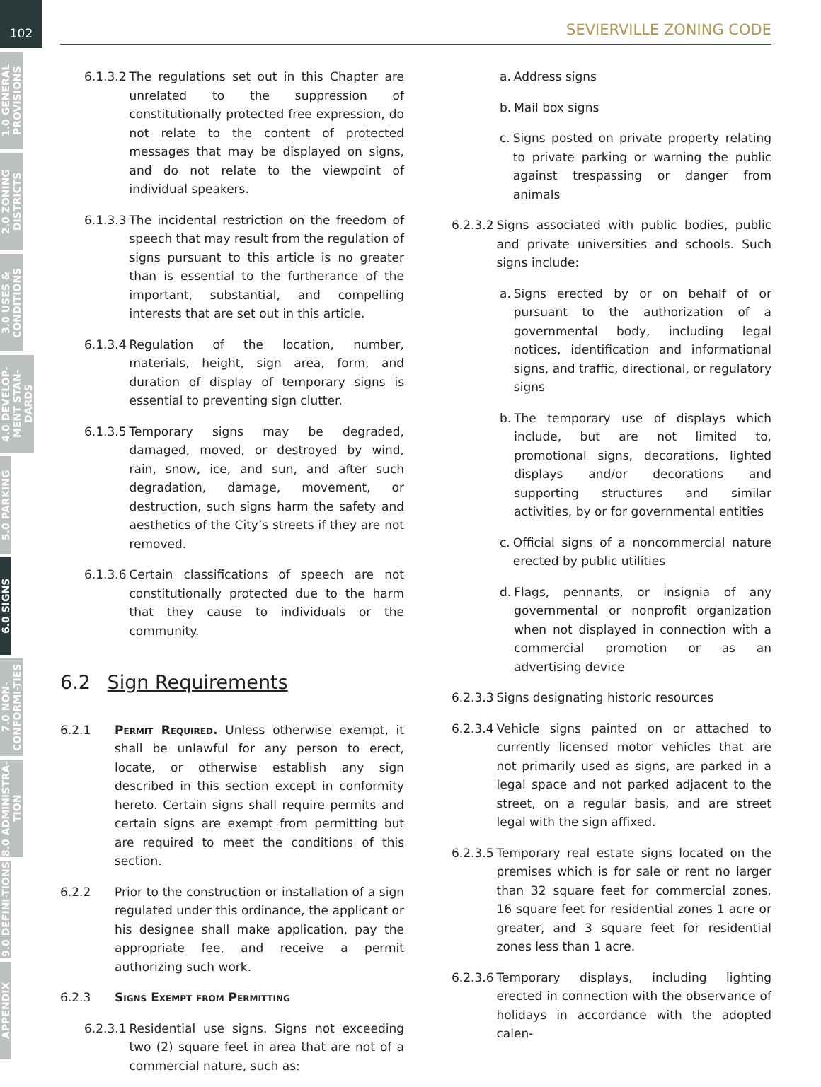102
1.0 GENERAL PROVISIONS
2.0 ZONING DISTRICTS
3.0 USES & CONDITIONS
4.0 DEVELOP-MENT STAN-DARDS
5.0 PARKING
6.0 SIGNS
7.0 NON-CONFORMI-TIES
8.0 ADMINISTRA-TION
9.0 DEFINI-TIONS
APPENDIX
SEVIERVILLE ZONING CODE
6.1.3.2 The regulations set out in this Chapter are unrelated to the suppression of constitutionally protected free expression, do not relate to the content of protected messages that may be displayed on signs, and do not relate to the viewpoint of individual speakers.
6.1.3.3 The incidental restriction on the freedom of speech that may result from the regulation of signs pursuant to this article is no greater than is essential to the furtherance of the important, substantial, and compelling interests that are set out in this article.
6.1.3.4 Regulation of the location, number, materials, height, sign area, form, and duration of display of temporary signs is essential to preventing sign clutter.
6.1.3.5 Temporary signs may be degraded, damaged, moved, or destroyed by wind, rain, snow, ice, and sun, and after such degradation, damage, movement, or destruction, such signs harm the safety and aesthetics of the City’s streets if they are not removed.
6.1.3.6 Certain classifications of speech are not constitutionally protected due to the harm that they cause to individuals or the community.
6.2 Sign Requirements
6.2.1 Permit Required. Unless otherwise exempt, it shall be unlawful for any person to erect, locate, or otherwise establish any sign described in this section except in conformity hereto. Certain signs shall require permits and certain signs are exempt from permitting but are required to meet the conditions of this section.
6.2.2 Prior to the construction or installation of a sign regulated under this ordinance, the applicant or his designee shall make application, pay the appropriate fee, and receive a permit authorizing such work.
6.2.3 Signs Exempt from Permitting
6.2.3.1 Residential use signs. Signs not exceeding two (2) square feet in area that are not of a commercial nature, such as:
a. Address signs
b. Mail box signs
c. Signs posted on private property relating to private parking or warning the public against trespassing or danger from animals
6.2.3.2 Signs associated with public bodies, public and private universities and schools. Such signs include:
a. Signs erected by or on behalf of or pursuant to the authorization of a governmental body, including legal notices, identification and informational signs, and traffic, directional, or regulatory signs
b. The temporary use of displays which include, but are not limited to, promotional signs, decorations, lighted displays and/or decorations and supporting structures and similar activities, by or for governmental entities
c. Official signs of a noncommercial nature erected by public utilities
d. Flags, pennants, or insignia of any governmental or nonprofit organization when not displayed in connection with a commercial promotion or as an advertising device
6.2.3.3 Signs designating historic resources
6.2.3.4 Vehicle signs painted on or attached to currently licensed motor vehicles that are not primarily used as signs, are parked in a legal space and not parked adjacent to the street, on a regular basis, and are street legal with the sign affixed.
6.2.3.5 Temporary real estate signs located on the premises which is for sale or rent no larger than 32 square feet for commercial zones, 16 square feet for residential zones 1 acre or greater, and 3 square feet for residential zones less than 1 acre.
6.2.3.6 Temporary displays, including lighting erected in connection with the observance of holidays in accordance with the adopted calen-